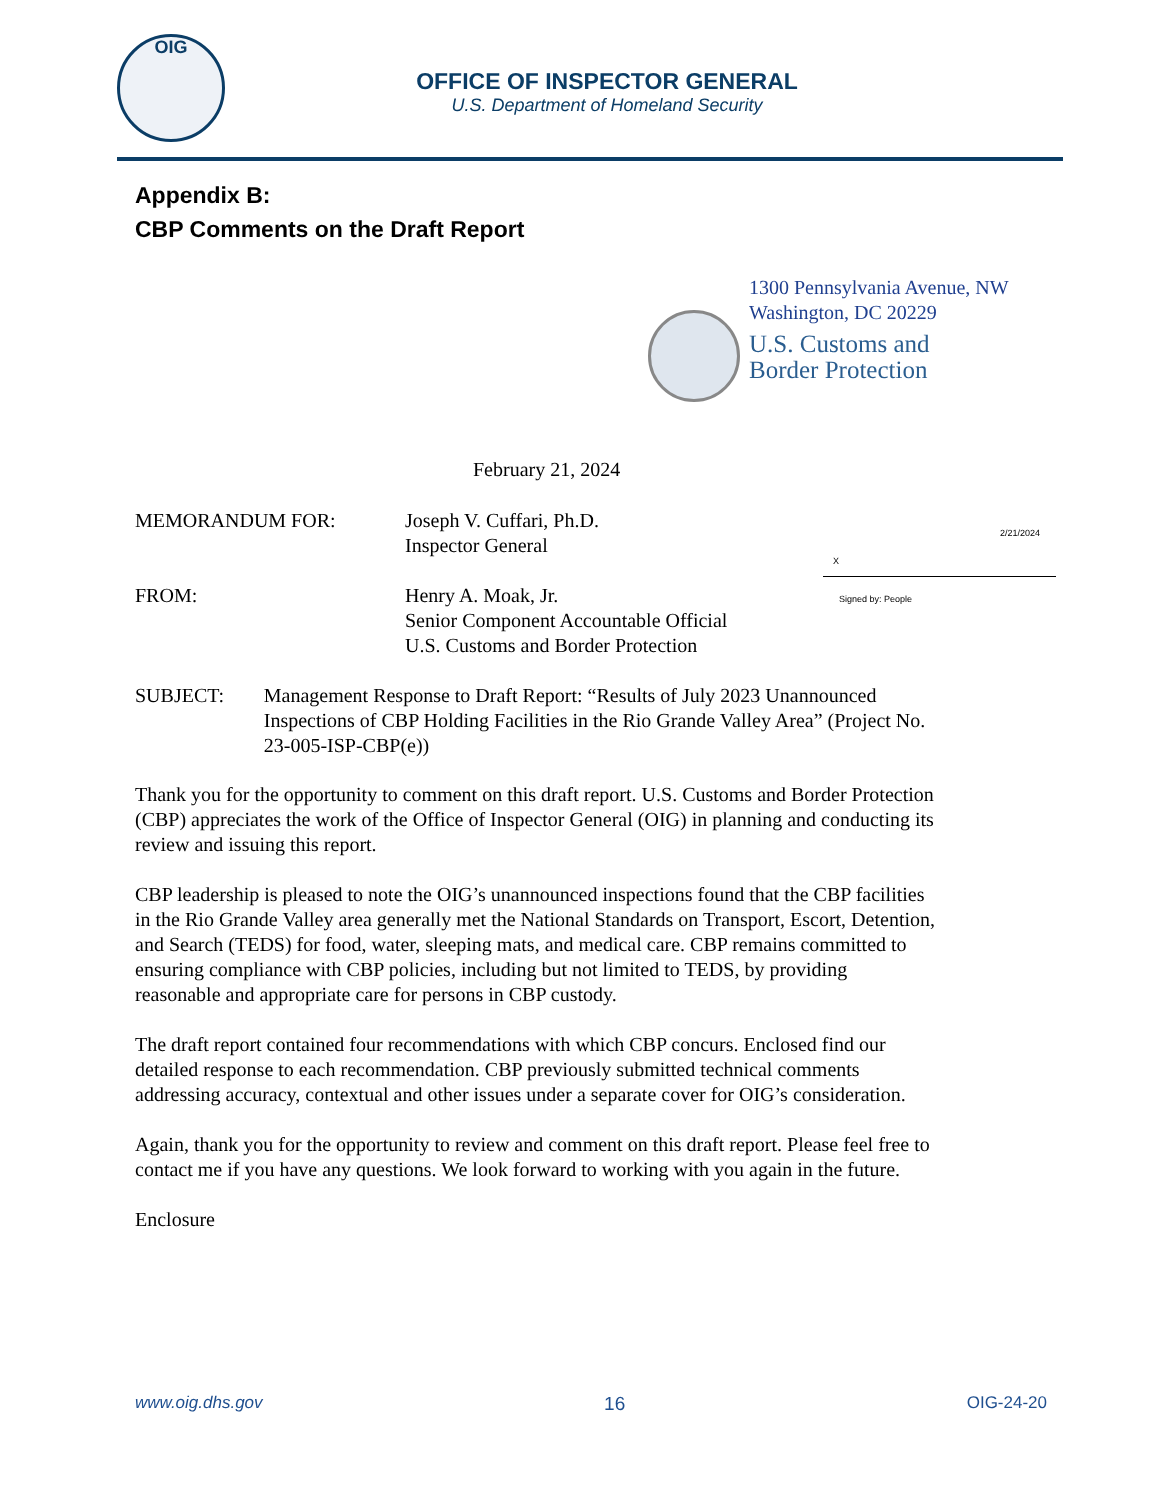OIG
OFFICE OF INSPECTOR GENERAL
U.S. Department of Homeland Security
Appendix B:
CBP Comments on the Draft Report
1300 Pennsylvania Avenue, NW
Washington, DC 20229
U.S. Customs and
Border Protection
February 21, 2024
MEMORANDUM FOR: Joseph V. Cuffari, Ph.D.
Inspector General
FROM: Henry A. Moak, Jr.
Senior Component Accountable Official
U.S. Customs and Border Protection
SUBJECT: Management Response to Draft Report: “Results of July 2023 Unannounced Inspections of CBP Holding Facilities in the Rio Grande Valley Area” (Project No. 23-005-ISP-CBP(e))
2/21/2024
X
Signed by: People
Thank you for the opportunity to comment on this draft report. U.S. Customs and Border Protection (CBP) appreciates the work of the Office of Inspector General (OIG) in planning and conducting its review and issuing this report.
CBP leadership is pleased to note the OIG’s unannounced inspections found that the CBP facilities in the Rio Grande Valley area generally met the National Standards on Transport, Escort, Detention, and Search (TEDS) for food, water, sleeping mats, and medical care. CBP remains committed to ensuring compliance with CBP policies, including but not limited to TEDS, by providing reasonable and appropriate care for persons in CBP custody.
The draft report contained four recommendations with which CBP concurs. Enclosed find our detailed response to each recommendation. CBP previously submitted technical comments addressing accuracy, contextual and other issues under a separate cover for OIG’s consideration.
Again, thank you for the opportunity to review and comment on this draft report. Please feel free to contact me if you have any questions. We look forward to working with you again in the future.
Enclosure
www.oig.dhs.gov 16 OIG-24-20